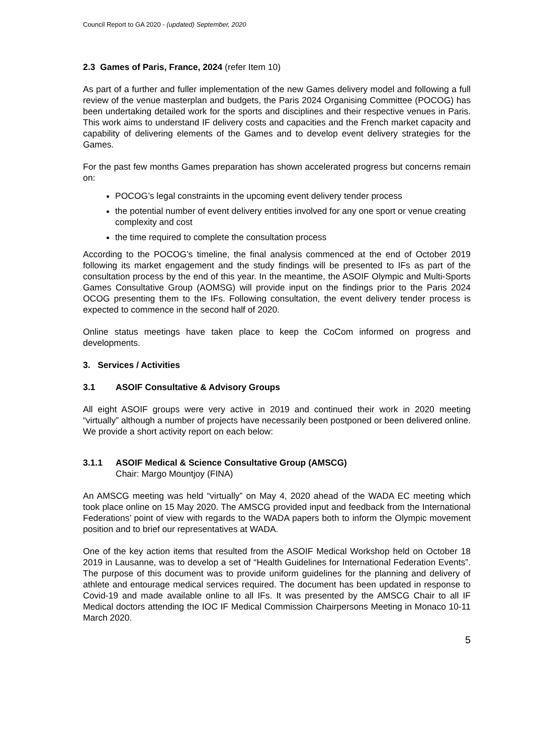Council Report to GA 2020 - (updated) September, 2020
2.3 Games of Paris, France, 2024 (refer Item 10)
As part of a further and fuller implementation of the new Games delivery model and following a full review of the venue masterplan and budgets, the Paris 2024 Organising Committee (POCOG) has been undertaking detailed work for the sports and disciplines and their respective venues in Paris. This work aims to understand IF delivery costs and capacities and the French market capacity and capability of delivering elements of the Games and to develop event delivery strategies for the Games.
For the past few months Games preparation has shown accelerated progress but concerns remain on:
POCOG’s legal constraints in the upcoming event delivery tender process
the potential number of event delivery entities involved for any one sport or venue creating complexity and cost
the time required to complete the consultation process
According to the POCOG’s timeline, the final analysis commenced at the end of October 2019 following its market engagement and the study findings will be presented to IFs as part of the consultation process by the end of this year. In the meantime, the ASOIF Olympic and Multi-Sports Games Consultative Group (AOMSG) will provide input on the findings prior to the Paris 2024 OCOG presenting them to the IFs. Following consultation, the event delivery tender process is expected to commence in the second half of 2020.
Online status meetings have taken place to keep the CoCom informed on progress and developments.
3. Services / Activities
3.1 ASOIF Consultative & Advisory Groups
All eight ASOIF groups were very active in 2019 and continued their work in 2020 meeting “virtually” although a number of projects have necessarily been postponed or been delivered online. We provide a short activity report on each below:
3.1.1 ASOIF Medical & Science Consultative Group (AMSCG)
Chair: Margo Mountjoy (FINA)
An AMSCG meeting was held “virtually” on May 4, 2020 ahead of the WADA EC meeting which took place online on 15 May 2020. The AMSCG provided input and feedback from the International Federations’ point of view with regards to the WADA papers both to inform the Olympic movement position and to brief our representatives at WADA.
One of the key action items that resulted from the ASOIF Medical Workshop held on October 18 2019 in Lausanne, was to develop a set of “Health Guidelines for International Federation Events”. The purpose of this document was to provide uniform guidelines for the planning and delivery of athlete and entourage medical services required. The document has been updated in response to Covid-19 and made available online to all IFs. It was presented by the AMSCG Chair to all IF Medical doctors attending the IOC IF Medical Commission Chairpersons Meeting in Monaco 10-11 March 2020.
5